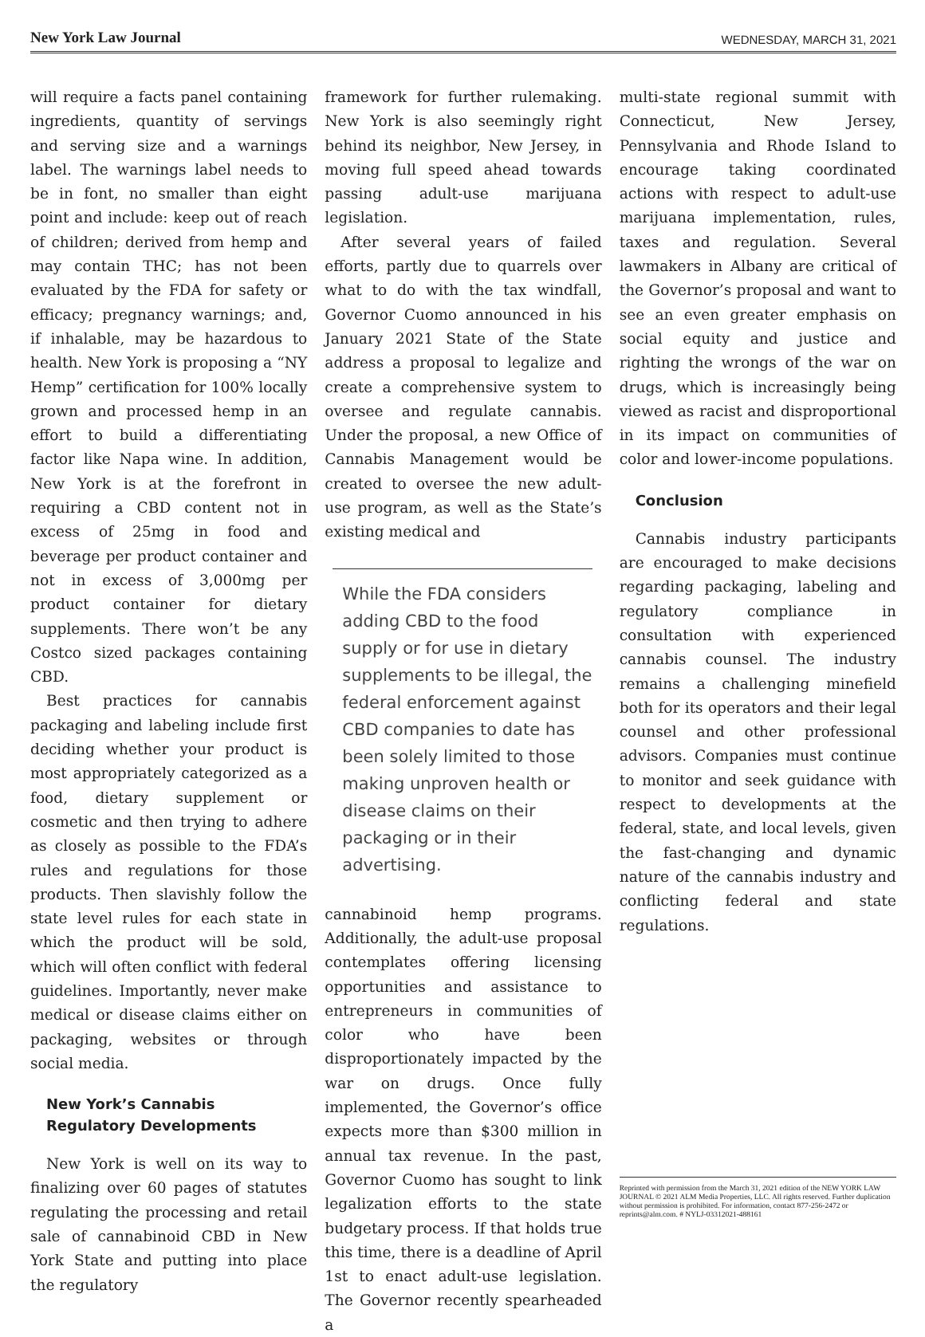New York Law Journal WEDNESDAY, MARCH 31, 2021
will require a facts panel containing ingredients, quantity of servings and serving size and a warnings label. The warnings label needs to be in font, no smaller than eight point and include: keep out of reach of children; derived from hemp and may contain THC; has not been evaluated by the FDA for safety or efficacy; pregnancy warnings; and, if inhalable, may be hazardous to health. New York is proposing a “NY Hemp” certification for 100% locally grown and processed hemp in an effort to build a differentiating factor like Napa wine. In addition, New York is at the forefront in requiring a CBD content not in excess of 25mg in food and beverage per product container and not in excess of 3,000mg per product container for dietary supplements. There won’t be any Costco sized packages containing CBD.
Best practices for cannabis packaging and labeling include first deciding whether your product is most appropriately categorized as a food, dietary supplement or cosmetic and then trying to adhere as closely as possible to the FDA’s rules and regulations for those products. Then slavishly follow the state level rules for each state in which the product will be sold, which will often conflict with federal guidelines. Importantly, never make medical or disease claims either on packaging, websites or through social media.
New York’s Cannabis
Regulatory Developments
New York is well on its way to finalizing over 60 pages of statutes regulating the processing and retail sale of cannabinoid CBD in New York State and putting into place the regulatory
framework for further rulemaking. New York is also seemingly right behind its neighbor, New Jersey, in moving full speed ahead towards passing adult-use marijuana legislation.
After several years of failed efforts, partly due to quarrels over what to do with the tax windfall, Governor Cuomo announced in his January 2021 State of the State address a proposal to legalize and create a comprehensive system to oversee and regulate cannabis. Under the proposal, a new Office of Cannabis Management would be created to oversee the new adult-use program, as well as the State’s existing medical and
While the FDA considers adding CBD to the food supply or for use in dietary supplements to be illegal, the federal enforcement against CBD companies to date has been solely limited to those making unproven health or disease claims on their packaging or in their advertising.
cannabinoid hemp programs. Additionally, the adult-use proposal contemplates offering licensing opportunities and assistance to entrepreneurs in communities of color who have been disproportionately impacted by the war on drugs. Once fully implemented, the Governor’s office expects more than $300 million in annual tax revenue. In the past, Governor Cuomo has sought to link legalization efforts to the state budgetary process. If that holds true this time, there is a deadline of April 1st to enact adult-use legislation. The Governor recently spearheaded a
multi-state regional summit with Connecticut, New Jersey, Pennsylvania and Rhode Island to encourage taking coordinated actions with respect to adult-use marijuana implementation, rules, taxes and regulation. Several lawmakers in Albany are critical of the Governor’s proposal and want to see an even greater emphasis on social equity and justice and righting the wrongs of the war on drugs, which is increasingly being viewed as racist and disproportional in its impact on communities of color and lower-income populations.
Conclusion
Cannabis industry participants are encouraged to make decisions regarding packaging, labeling and regulatory compliance in consultation with experienced cannabis counsel. The industry remains a challenging minefield both for its operators and their legal counsel and other professional advisors. Companies must continue to monitor and seek guidance with respect to developments at the federal, state, and local levels, given the fast-changing and dynamic nature of the cannabis industry and conflicting federal and state regulations.
Reprinted with permission from the March 31, 2021 edition of the NEW YORK LAW JOURNAL © 2021 ALM Media Properties, LLC. All rights reserved. Further duplication without permission is prohibited. For information, contact 877-256-2472 or reprints@alm.com. # NYLJ-03312021-488161